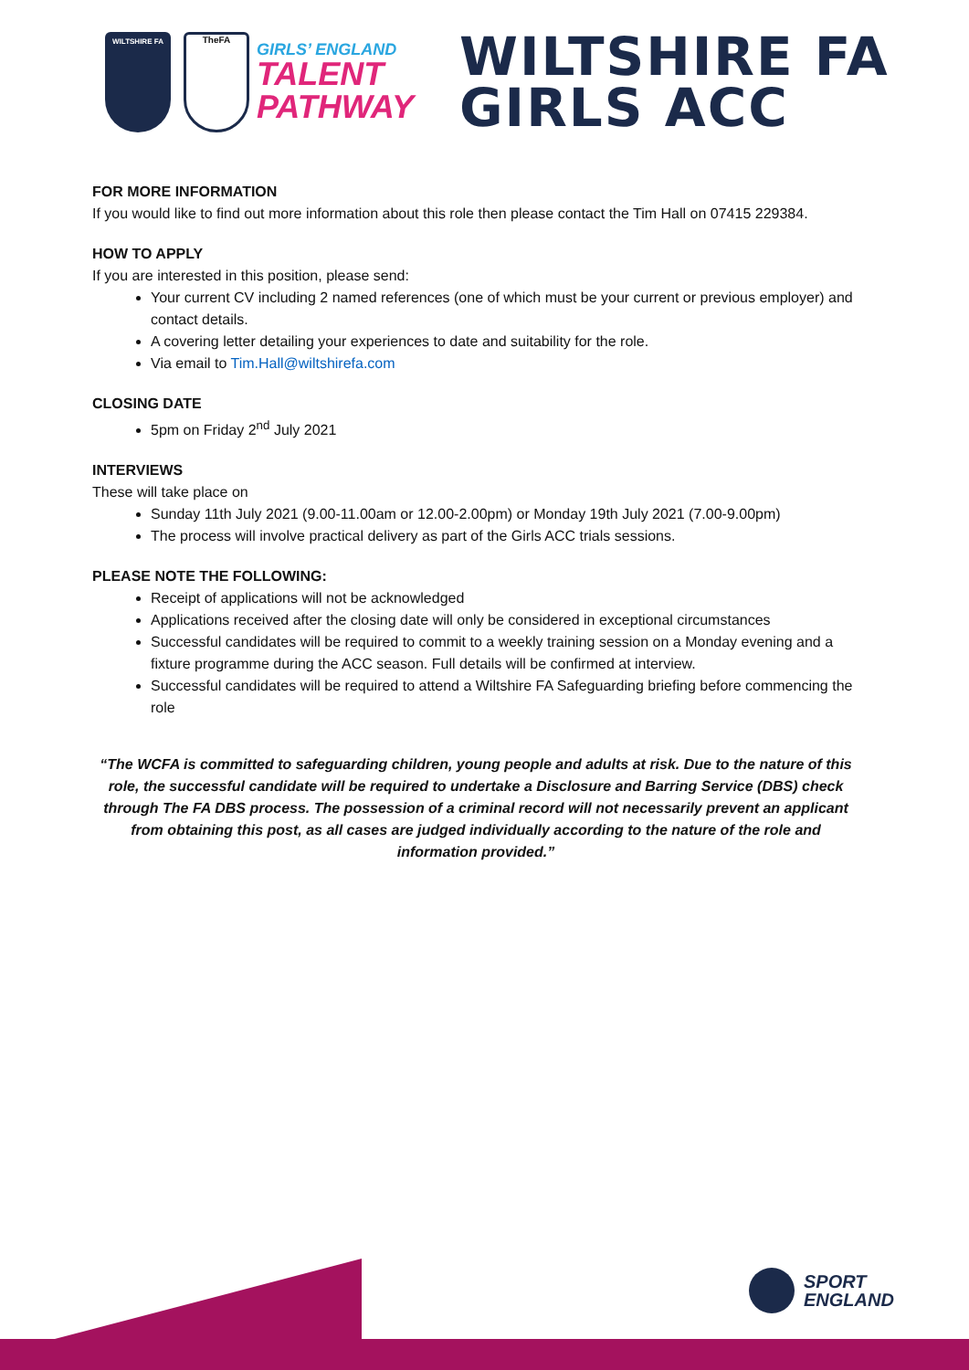WILTSHIRE FA
TheFA
GIRLS’ ENGLAND
TALENT
PATHWAY
WILTSHIRE FA
GIRLS ACC
FOR MORE INFORMATION
If you would like to find out more information about this role then please contact the Tim Hall on 07415 229384.
HOW TO APPLY
If you are interested in this position, please send:
Your current CV including 2 named references (one of which must be your current or previous employer) and contact details.
A covering letter detailing your experiences to date and suitability for the role.
Via email to Tim.Hall@wiltshirefa.com
CLOSING DATE
5pm on Friday 2<sup>nd</sup> July 2021
INTERVIEWS
These will take place on
Sunday 11th July 2021 (9.00-11.00am or 12.00-2.00pm) or Monday 19th July 2021 (7.00-9.00pm)
The process will involve practical delivery as part of the Girls ACC trials sessions.
PLEASE NOTE THE FOLLOWING:
Receipt of applications will not be acknowledged
Applications received after the closing date will only be considered in exceptional circumstances
Successful candidates will be required to commit to a weekly training session on a Monday evening and a fixture programme during the ACC season. Full details will be confirmed at interview.
Successful candidates will be required to attend a Wiltshire FA Safeguarding briefing before commencing the role
“The WCFA is committed to safeguarding children, young people and adults at risk. Due to the nature of this role, the successful candidate will be required to undertake a Disclosure and Barring Service (DBS) check through The FA DBS process. The possession of a criminal record will not necessarily prevent an applicant from obtaining this post, as all cases are judged individually according to the nature of the role and information provided.”
SPORT
ENGLAND